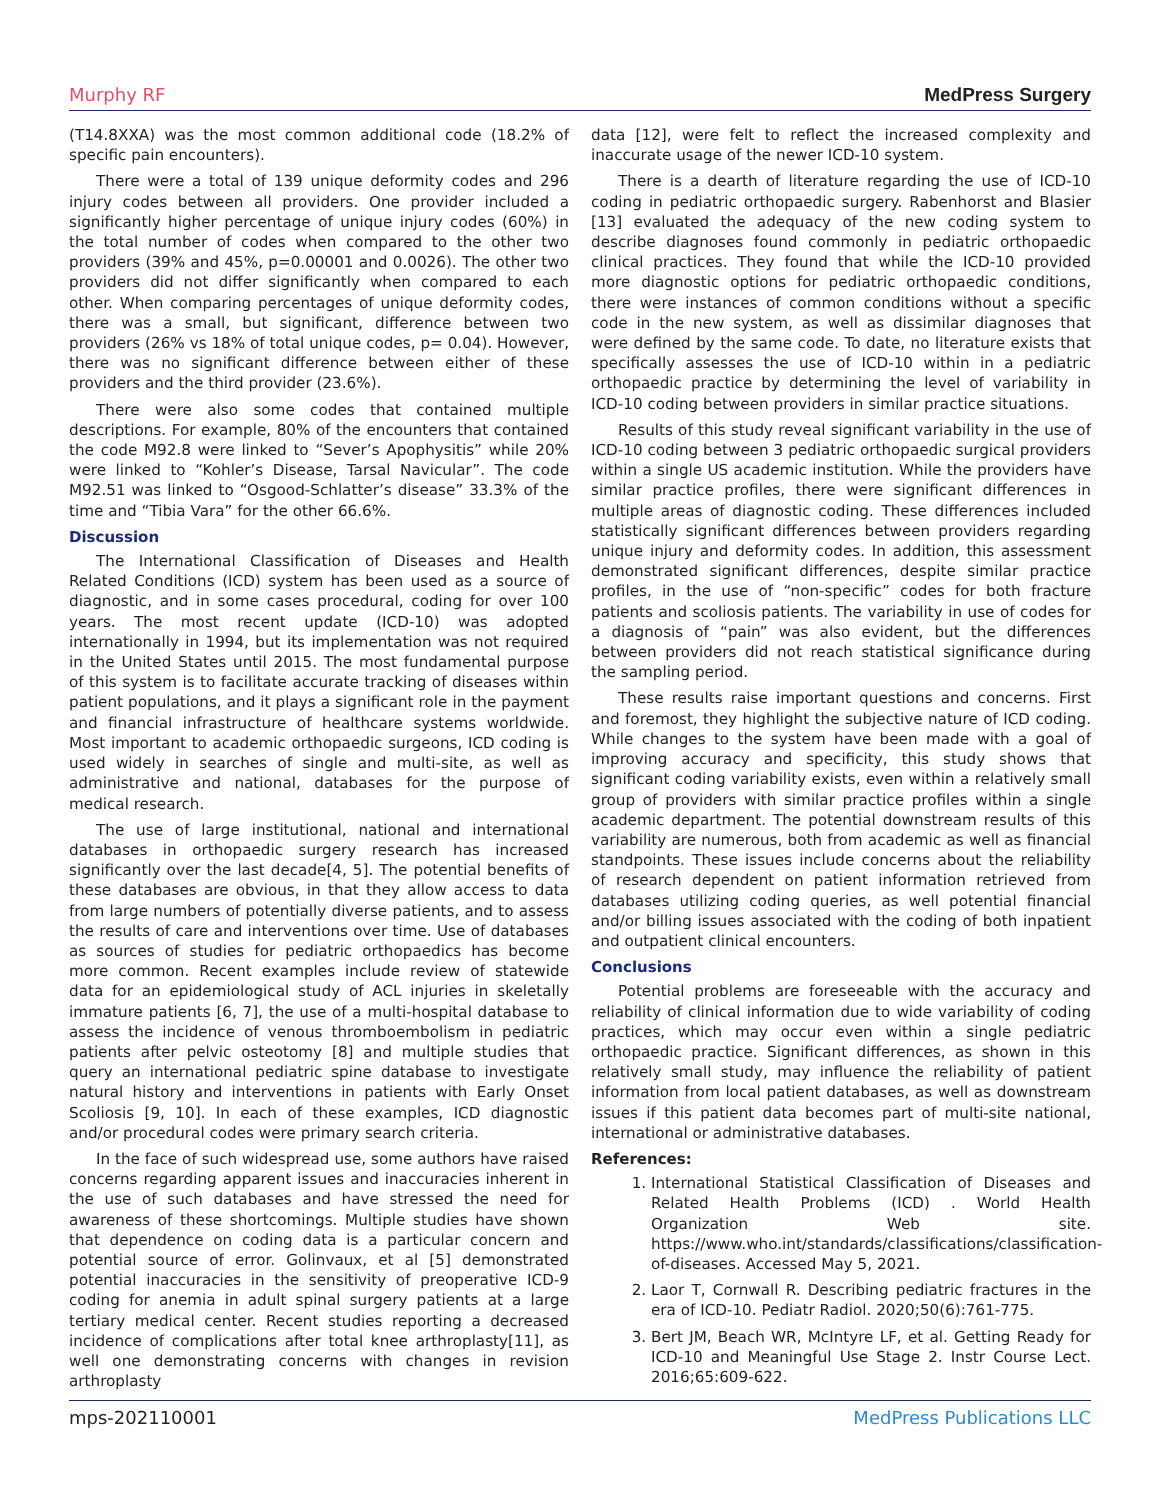Murphy RF MedPress Surgery
(T14.8XXA) was the most common additional code (18.2% of specific pain encounters).
There were a total of 139 unique deformity codes and 296 injury codes between all providers. One provider included a significantly higher percentage of unique injury codes (60%) in the total number of codes when compared to the other two providers (39% and 45%, p=0.00001 and 0.0026). The other two providers did not differ significantly when compared to each other. When comparing percentages of unique deformity codes, there was a small, but significant, difference between two providers (26% vs 18% of total unique codes, p= 0.04). However, there was no significant difference between either of these providers and the third provider (23.6%).
There were also some codes that contained multiple descriptions. For example, 80% of the encounters that contained the code M92.8 were linked to “Sever’s Apophysitis” while 20% were linked to “Kohler’s Disease, Tarsal Navicular”. The code M92.51 was linked to “Osgood-Schlatter’s disease” 33.3% of the time and “Tibia Vara” for the other 66.6%.
Discussion
The International Classification of Diseases and Health Related Conditions (ICD) system has been used as a source of diagnostic, and in some cases procedural, coding for over 100 years. The most recent update (ICD-10) was adopted internationally in 1994, but its implementation was not required in the United States until 2015. The most fundamental purpose of this system is to facilitate accurate tracking of diseases within patient populations, and it plays a significant role in the payment and financial infrastructure of healthcare systems worldwide. Most important to academic orthopaedic surgeons, ICD coding is used widely in searches of single and multi-site, as well as administrative and national, databases for the purpose of medical research.
The use of large institutional, national and international databases in orthopaedic surgery research has increased significantly over the last decade[4, 5]. The potential benefits of these databases are obvious, in that they allow access to data from large numbers of potentially diverse patients, and to assess the results of care and interventions over time. Use of databases as sources of studies for pediatric orthopaedics has become more common. Recent examples include review of statewide data for an epidemiological study of ACL injuries in skeletally immature patients [6, 7], the use of a multi-hospital database to assess the incidence of venous thromboembolism in pediatric patients after pelvic osteotomy [8] and multiple studies that query an international pediatric spine database to investigate natural history and interventions in patients with Early Onset Scoliosis [9, 10]. In each of these examples, ICD diagnostic and/or procedural codes were primary search criteria.
In the face of such widespread use, some authors have raised concerns regarding apparent issues and inaccuracies inherent in the use of such databases and have stressed the need for awareness of these shortcomings. Multiple studies have shown that dependence on coding data is a particular concern and potential source of error. Golinvaux, et al [5] demonstrated potential inaccuracies in the sensitivity of preoperative ICD-9 coding for anemia in adult spinal surgery patients at a large tertiary medical center. Recent studies reporting a decreased incidence of complications after total knee arthroplasty[11], as well one demonstrating concerns with changes in revision arthroplasty
data [12], were felt to reflect the increased complexity and inaccurate usage of the newer ICD-10 system.
There is a dearth of literature regarding the use of ICD-10 coding in pediatric orthopaedic surgery. Rabenhorst and Blasier [13] evaluated the adequacy of the new coding system to describe diagnoses found commonly in pediatric orthopaedic clinical practices. They found that while the ICD-10 provided more diagnostic options for pediatric orthopaedic conditions, there were instances of common conditions without a specific code in the new system, as well as dissimilar diagnoses that were defined by the same code. To date, no literature exists that specifically assesses the use of ICD-10 within in a pediatric orthopaedic practice by determining the level of variability in ICD-10 coding between providers in similar practice situations.
Results of this study reveal significant variability in the use of ICD-10 coding between 3 pediatric orthopaedic surgical providers within a single US academic institution. While the providers have similar practice profiles, there were significant differences in multiple areas of diagnostic coding. These differences included statistically significant differences between providers regarding unique injury and deformity codes. In addition, this assessment demonstrated significant differences, despite similar practice profiles, in the use of “non-specific” codes for both fracture patients and scoliosis patients. The variability in use of codes for a diagnosis of “pain” was also evident, but the differences between providers did not reach statistical significance during the sampling period.
These results raise important questions and concerns. First and foremost, they highlight the subjective nature of ICD coding. While changes to the system have been made with a goal of improving accuracy and specificity, this study shows that significant coding variability exists, even within a relatively small group of providers with similar practice profiles within a single academic department. The potential downstream results of this variability are numerous, both from academic as well as financial standpoints. These issues include concerns about the reliability of research dependent on patient information retrieved from databases utilizing coding queries, as well potential financial and/or billing issues associated with the coding of both inpatient and outpatient clinical encounters.
Conclusions
Potential problems are foreseeable with the accuracy and reliability of clinical information due to wide variability of coding practices, which may occur even within a single pediatric orthopaedic practice. Significant differences, as shown in this relatively small study, may influence the reliability of patient information from local patient databases, as well as downstream issues if this patient data becomes part of multi-site national, international or administrative databases.
References:
1. International Statistical Classification of Diseases and Related Health Problems (ICD) . World Health Organization Web site. https://www.who.int/standards/classifications/classification-of-diseases. Accessed May 5, 2021.
2. Laor T, Cornwall R. Describing pediatric fractures in the era of ICD-10. Pediatr Radiol. 2020;50(6):761-775.
3. Bert JM, Beach WR, McIntyre LF, et al. Getting Ready for ICD-10 and Meaningful Use Stage 2. Instr Course Lect. 2016;65:609-622.
mps-202110001 MedPress Publications LLC